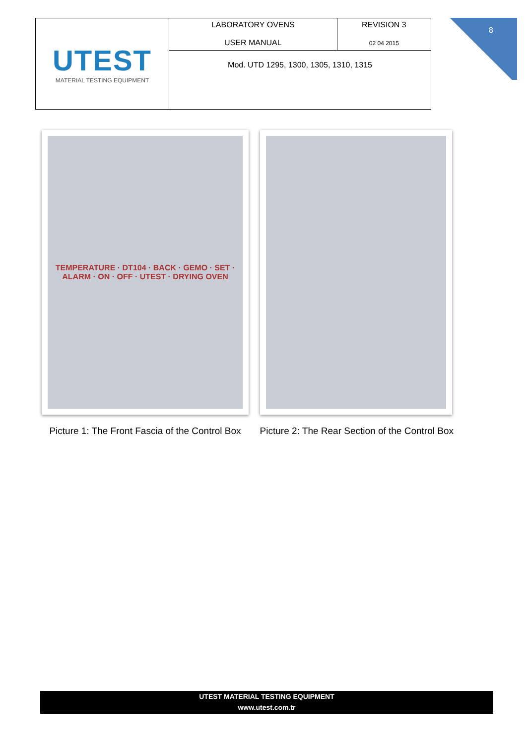| UTEST MATERIAL TESTING EQUIPMENT | LABORATORY OVENS USER MANUAL | REVISION 3 02 04 2015 |
| | Mod. UTD 1295, 1300, 1305, 1310, 1315 | |
8
TEMPERATURE · DT104 · BACK · GEMO · SET · ALARM · ON · OFF · UTEST · DRYING OVEN
Picture 1: The Front Fascia of the Control Box
Picture 2: The Rear Section of the Control Box
UTEST MATERIAL TESTING EQUIPMENT
www.utest.com.tr